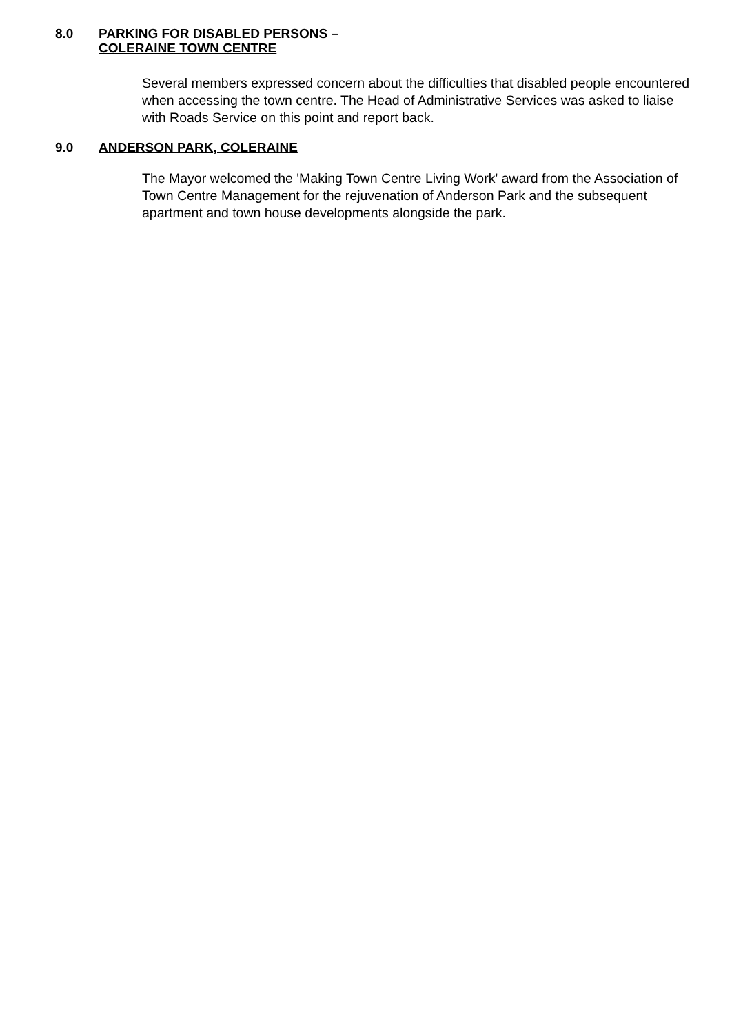8.0 PARKING FOR DISABLED PERSONS –
COLERAINE TOWN CENTRE
Several members expressed concern about the difficulties that disabled people encountered when accessing the town centre. The Head of Administrative Services was asked to liaise with Roads Service on this point and report back.
9.0 ANDERSON PARK, COLERAINE
The Mayor welcomed the 'Making Town Centre Living Work' award from the Association of Town Centre Management for the rejuvenation of Anderson Park and the subsequent apartment and town house developments alongside the park.